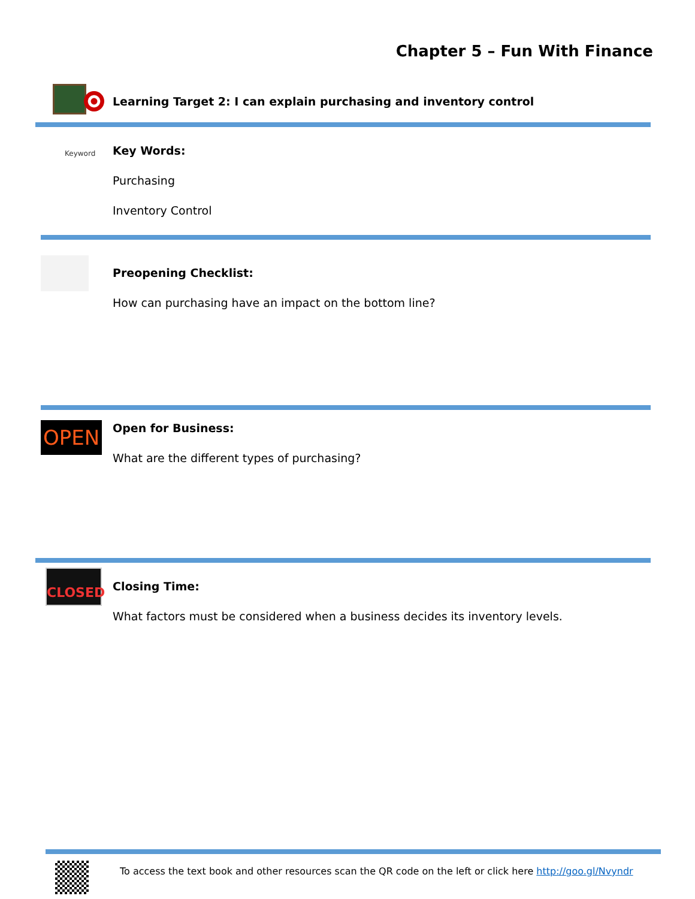Chapter 5 – Fun With Finance
Learning Target 2: I can explain purchasing and inventory control
Keyword
Key Words:
Purchasing
Inventory Control
Preopening Checklist:
How can purchasing have an impact on the bottom line?
OPEN
Open for Business:
What are the different types of purchasing?
CLOSED
Closing Time:
What factors must be considered when a business decides its inventory levels.
To access the text book and other resources scan the QR code on the left or click here http://goo.gl/Nvyndr